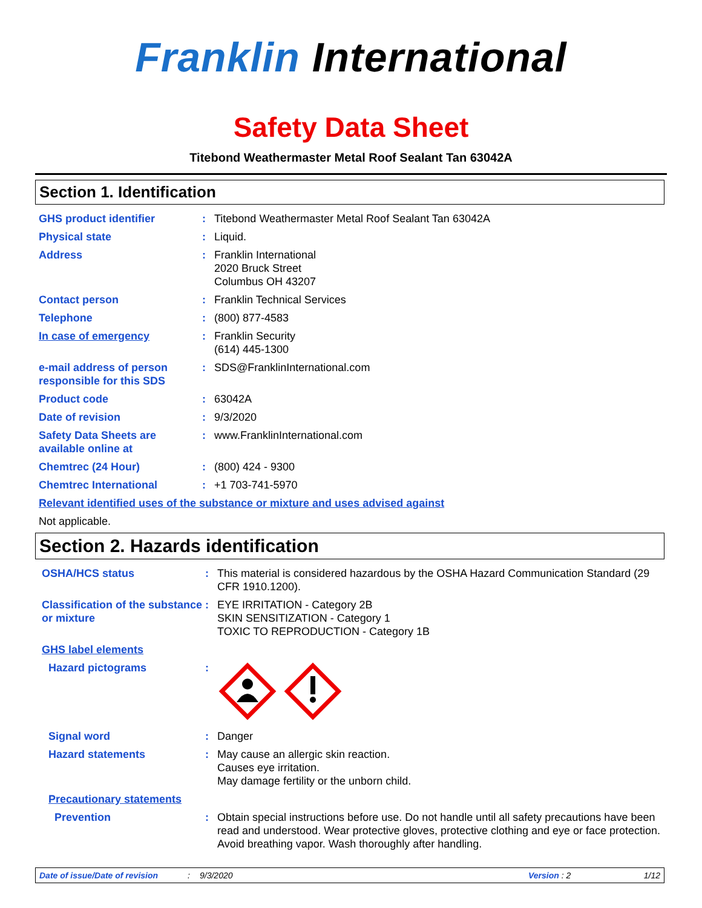Franklin International
Safety Data Sheet
Titebond Weathermaster Metal Roof Sealant Tan 63042A
Section 1. Identification
GHS product identifier : Titebond Weathermaster Metal Roof Sealant Tan 63042A
Physical state : Liquid.
Address : Franklin International
2020 Bruck Street
Columbus OH 43207
Contact person : Franklin Technical Services
Telephone : (800) 877-4583
In case of emergency : Franklin Security
(614) 445-1300
e-mail address of person responsible for this SDS
: SDS@FranklinInternational.com
Product code : 63042A
Date of revision : 9/3/2020
Safety Data Sheets are available online at
: www.FranklinInternational.com
Chemtrec (24 Hour) : (800) 424 - 9300
Chemtrec International : +1 703-741-5970
Relevant identified uses of the substance or mixture and uses advised against
Not applicable.
Section 2. Hazards identification
OSHA/HCS status : This material is considered hazardous by the OSHA Hazard Communication Standard (29 CFR 1910.1200).
Classification of the substance or mixture
: EYE IRRITATION - Category 2B
SKIN SENSITIZATION - Category 1
TOXIC TO REPRODUCTION - Category 1B
GHS label elements
Hazard pictograms :
Signal word : Danger
Hazard statements : May cause an allergic skin reaction.
Causes eye irritation.
May damage fertility or the unborn child.
Precautionary statements
Prevention : Obtain special instructions before use. Do not handle until all safety precautions have been read and understood. Wear protective gloves, protective clothing and eye or face protection. Avoid breathing vapor. Wash thoroughly after handling.
Date of issue/Date of revision: 9/3/2020 Version : 2 1/12